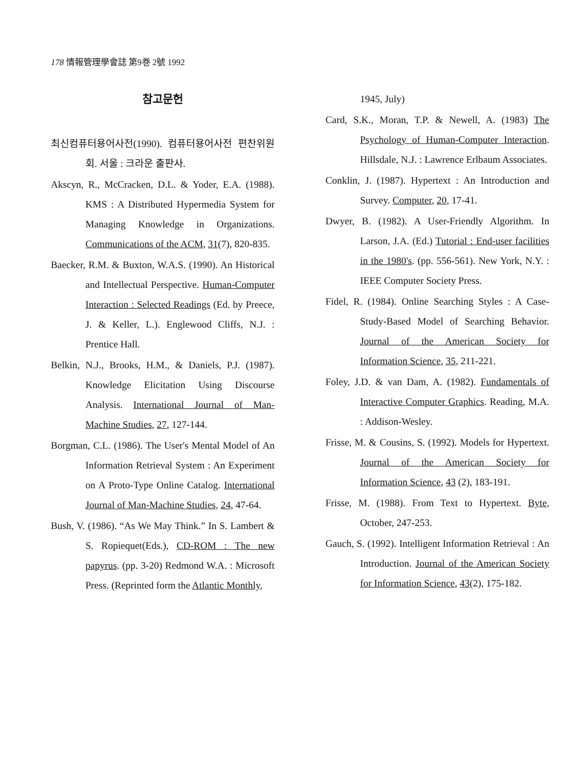178 情報管理學會誌 第9巻 2號 1992
참고문헌
최신컴퓨터용어사전(1990). 컴퓨터용어사전 편찬위원회. 서울 : 크라운 출판사.
Akscyn, R., McCracken, D.L. & Yoder, E.A. (1988). KMS : A Distributed Hypermedia System for Managing Knowledge in Organizations. Communications of the ACM, 31(7), 820-835.
Baecker, R.M. & Buxton, W.A.S. (1990). An Historical and Intellectual Perspective. Human-Computer Interaction : Selected Readings (Ed. by Preece, J. & Keller, L.). Englewood Cliffs, N.J. : Prentice Hall.
Belkin, N.J., Brooks, H.M., & Daniels, P.J. (1987). Knowledge Elicitation Using Discourse Analysis. International Journal of Man-Machine Studies, 27, 127-144.
Borgman, C.L. (1986). The User's Mental Model of An Information Retrieval System : An Experiment on A Proto-Type Online Catalog. International Journal of Man-Machine Studies, 24, 47-64.
Bush, V. (1986). “As We May Think.” In S. Lambert & S. Ropiequet(Eds.), CD-ROM : The new papyrus. (pp. 3-20) Redmond W.A. : Microsoft Press. (Reprinted form the Atlantic Monthly,
1945, July)
Card, S.K., Moran, T.P. & Newell, A. (1983) The Psychology of Human-Computer Interaction. Hillsdale, N.J. : Lawrence Erlbaum Associates.
Conklin, J. (1987). Hypertext : An Introduction and Survey. Computer, 20, 17-41.
Dwyer, B. (1982). A User-Friendly Algorithm. In Larson, J.A. (Ed.) Tutorial : End-user facilities in the 1980's. (pp. 556-561). New York, N.Y. : IEEE Computer Society Press.
Fidel, R. (1984). Online Searching Styles : A Case-Study-Based Model of Searching Behavior. Journal of the American Society for Information Science, 35, 211-221.
Foley, J.D. & van Dam, A. (1982). Fundamentals of Interactive Computer Graphics. Reading, M.A. : Addison-Wesley.
Frisse, M. & Cousins, S. (1992). Models for Hypertext. Journal of the American Society for Information Science, 43 (2), 183-191.
Frisse, M. (1988). From Text to Hypertext. Byte, October, 247-253.
Gauch, S. (1992). Intelligent Information Retrieval : An Introduction. Journal of the American Society for Information Science, 43(2), 175-182.